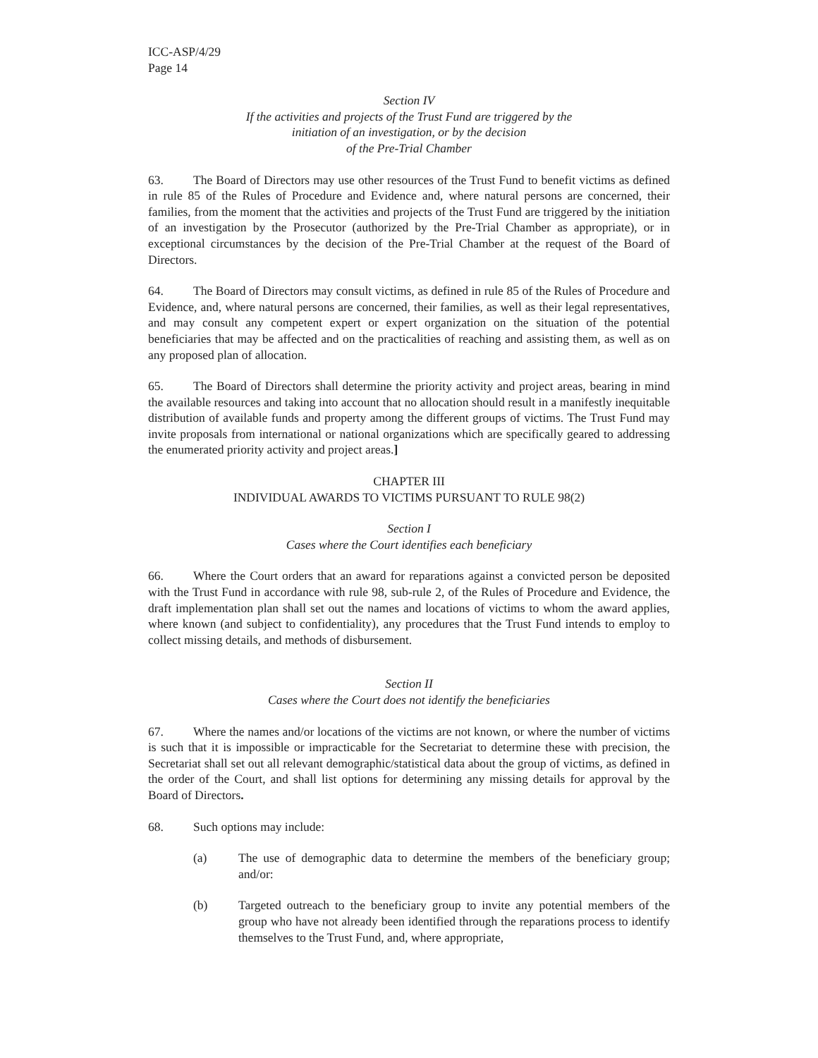ICC-ASP/4/29
Page 14
Section IV
If the activities and projects of the Trust Fund are triggered by the
initiation of an investigation, or by the decision
of the Pre-Trial Chamber
63. The Board of Directors may use other resources of the Trust Fund to benefit victims as defined in rule 85 of the Rules of Procedure and Evidence and, where natural persons are concerned, their families, from the moment that the activities and projects of the Trust Fund are triggered by the initiation of an investigation by the Prosecutor (authorized by the Pre-Trial Chamber as appropriate), or in exceptional circumstances by the decision of the Pre-Trial Chamber at the request of the Board of Directors.
64. The Board of Directors may consult victims, as defined in rule 85 of the Rules of Procedure and Evidence, and, where natural persons are concerned, their families, as well as their legal representatives, and may consult any competent expert or expert organization on the situation of the potential beneficiaries that may be affected and on the practicalities of reaching and assisting them, as well as on any proposed plan of allocation.
65. The Board of Directors shall determine the priority activity and project areas, bearing in mind the available resources and taking into account that no allocation should result in a manifestly inequitable distribution of available funds and property among the different groups of victims. The Trust Fund may invite proposals from international or national organizations which are specifically geared to addressing the enumerated priority activity and project areas.]
CHAPTER III
INDIVIDUAL AWARDS TO VICTIMS PURSUANT TO RULE 98(2)
Section I
Cases where the Court identifies each beneficiary
66. Where the Court orders that an award for reparations against a convicted person be deposited with the Trust Fund in accordance with rule 98, sub-rule 2, of the Rules of Procedure and Evidence, the draft implementation plan shall set out the names and locations of victims to whom the award applies, where known (and subject to confidentiality), any procedures that the Trust Fund intends to employ to collect missing details, and methods of disbursement.
Section II
Cases where the Court does not identify the beneficiaries
67. Where the names and/or locations of the victims are not known, or where the number of victims is such that it is impossible or impracticable for the Secretariat to determine these with precision, the Secretariat shall set out all relevant demographic/statistical data about the group of victims, as defined in the order of the Court, and shall list options for determining any missing details for approval by the Board of Directors.
68. Such options may include:
(a) The use of demographic data to determine the members of the beneficiary group; and/or:
(b) Targeted outreach to the beneficiary group to invite any potential members of the group who have not already been identified through the reparations process to identify themselves to the Trust Fund, and, where appropriate,